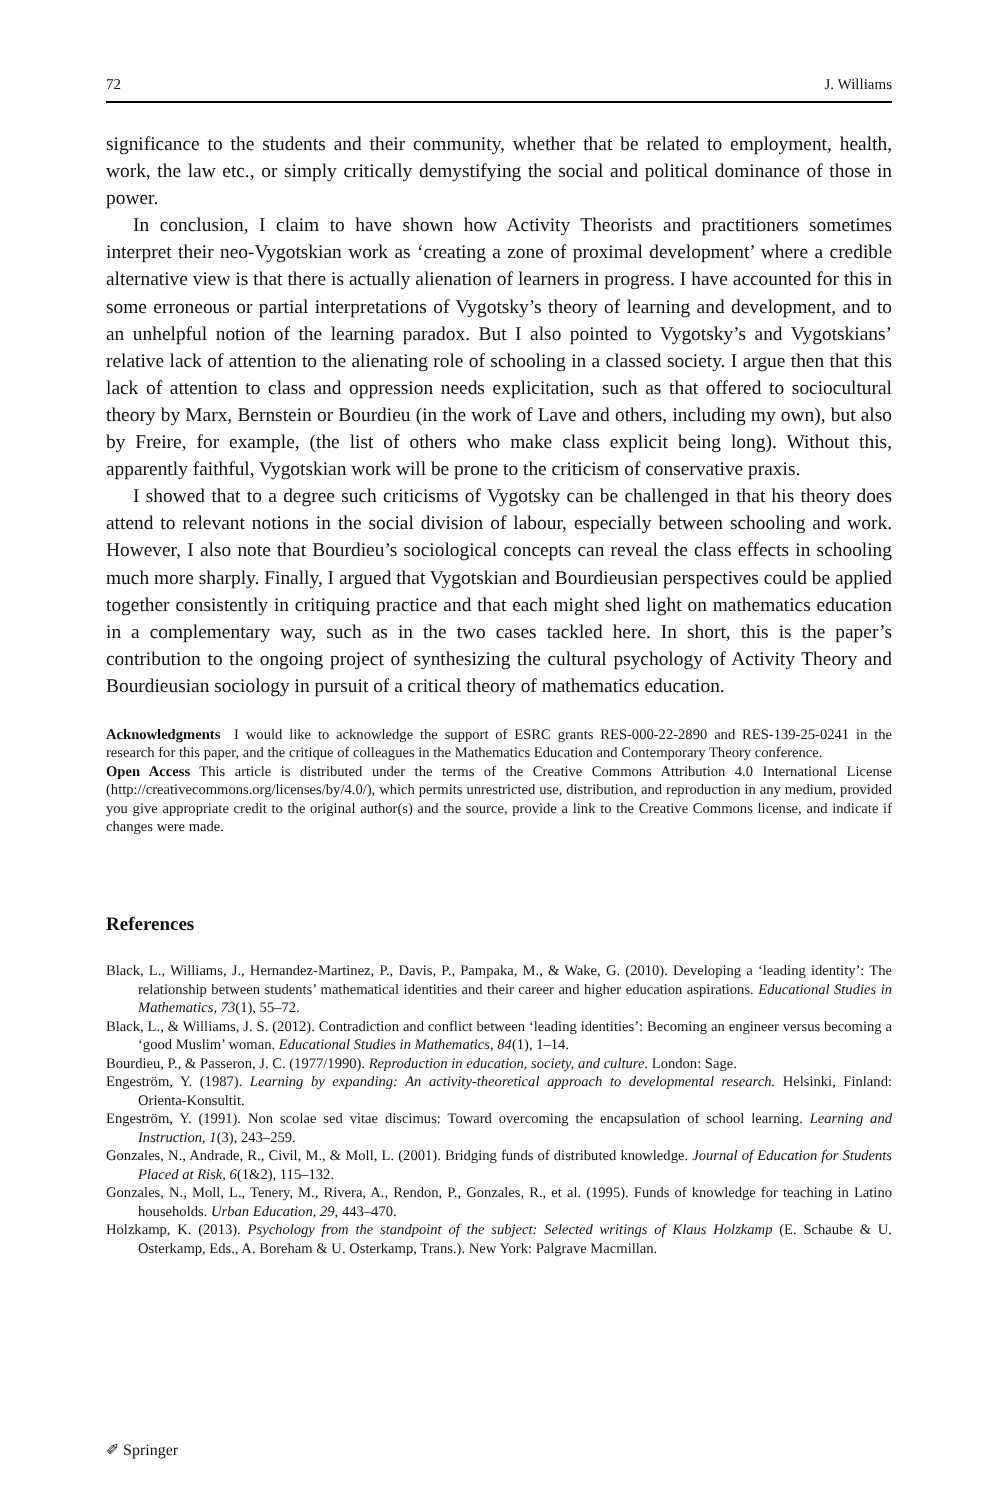72 J. Williams
significance to the students and their community, whether that be related to employment, health, work, the law etc., or simply critically demystifying the social and political dominance of those in power.
In conclusion, I claim to have shown how Activity Theorists and practitioners sometimes interpret their neo-Vygotskian work as ‘creating a zone of proximal development’ where a credible alternative view is that there is actually alienation of learners in progress. I have accounted for this in some erroneous or partial interpretations of Vygotsky’s theory of learning and development, and to an unhelpful notion of the learning paradox. But I also pointed to Vygotsky’s and Vygotskians’ relative lack of attention to the alienating role of schooling in a classed society. I argue then that this lack of attention to class and oppression needs explicitation, such as that offered to sociocultural theory by Marx, Bernstein or Bourdieu (in the work of Lave and others, including my own), but also by Freire, for example, (the list of others who make class explicit being long). Without this, apparently faithful, Vygotskian work will be prone to the criticism of conservative praxis.
I showed that to a degree such criticisms of Vygotsky can be challenged in that his theory does attend to relevant notions in the social division of labour, especially between schooling and work. However, I also note that Bourdieu’s sociological concepts can reveal the class effects in schooling much more sharply. Finally, I argued that Vygotskian and Bourdieusian perspectives could be applied together consistently in critiquing practice and that each might shed light on mathematics education in a complementary way, such as in the two cases tackled here. In short, this is the paper’s contribution to the ongoing project of synthesizing the cultural psychology of Activity Theory and Bourdieusian sociology in pursuit of a critical theory of mathematics education.
Acknowledgments I would like to acknowledge the support of ESRC grants RES-000-22-2890 and RES-139-25-0241 in the research for this paper, and the critique of colleagues in the Mathematics Education and Contemporary Theory conference.
Open Access This article is distributed under the terms of the Creative Commons Attribution 4.0 International License (http://creativecommons.org/licenses/by/4.0/), which permits unrestricted use, distribution, and reproduction in any medium, provided you give appropriate credit to the original author(s) and the source, provide a link to the Creative Commons license, and indicate if changes were made.
References
Black, L., Williams, J., Hernandez-Martinez, P., Davis, P., Pampaka, M., & Wake, G. (2010). Developing a ‘leading identity’: The relationship between students’ mathematical identities and their career and higher education aspirations. Educational Studies in Mathematics, 73(1), 55–72.
Black, L., & Williams, J. S. (2012). Contradiction and conflict between ‘leading identities’: Becoming an engineer versus becoming a ‘good Muslim’ woman. Educational Studies in Mathematics, 84(1), 1–14.
Bourdieu, P., & Passeron, J. C. (1977/1990). Reproduction in education, society, and culture. London: Sage.
Engeström, Y. (1987). Learning by expanding: An activity-theoretical approach to developmental research. Helsinki, Finland: Orienta-Konsultit.
Engeström, Y. (1991). Non scolae sed vitae discimus: Toward overcoming the encapsulation of school learning. Learning and Instruction, 1(3), 243–259.
Gonzales, N., Andrade, R., Civil, M., & Moll, L. (2001). Bridging funds of distributed knowledge. Journal of Education for Students Placed at Risk, 6(1&2), 115–132.
Gonzales, N., Moll, L., Tenery, M., Rivera, A., Rendon, P., Gonzales, R., et al. (1995). Funds of knowledge for teaching in Latino households. Urban Education, 29, 443–470.
Holzkamp, K. (2013). Psychology from the standpoint of the subject: Selected writings of Klaus Holzkamp (E. Schaube & U. Osterkamp, Eds., A. Boreham & U. Osterkamp, Trans.). New York: Palgrave Macmillan.
✐ Springer